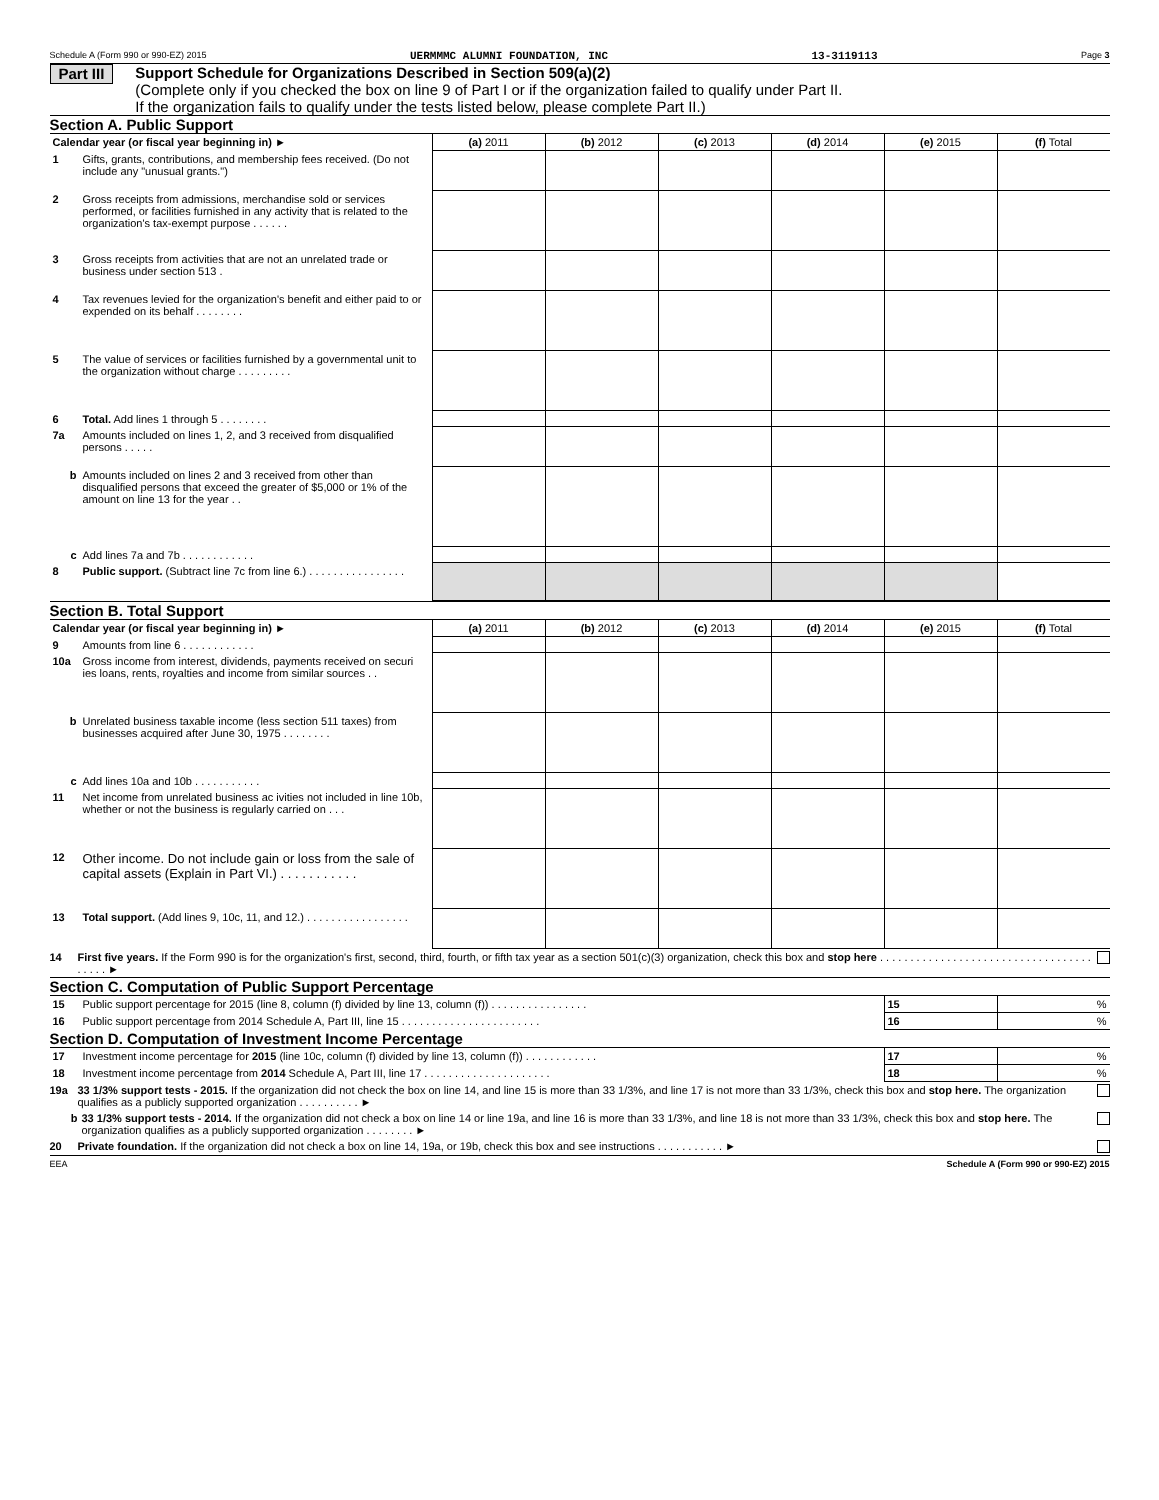Schedule A (Form 990 or 990-EZ) 2015 UERMMMC ALUMNI FOUNDATION, INC 13-3119113 Page 3
Part III
Support Schedule for Organizations Described in Section 509(a)(2)
(Complete only if you checked the box on line 9 of Part I or if the organization failed to qualify under Part II.
If the organization fails to qualify under the tests listed below, please complete Part II.)
Section A. Public Support
| Calendar year (or fiscal year beginning in) ► | | (a) 2011 | (b) 2012 | (c) 2013 | (d) 2014 | (e) 2015 | (f) Total |
| --- | --- | --- | --- | --- | --- | --- | --- |
| 1 | Gifts, grants, contributions, and membership fees received. (Do not include any "unusual grants.") | | | | | | |
| 2 | Gross receipts from admissions, merchandise sold or services performed, or facilities furnished in any activity that is related to the organization's tax-exempt purpose . . . . . . | | | | | | |
| 3 | Gross receipts from activities that are not an unrelated trade or business under section 513 . | | | | | | |
| 4 | Tax revenues levied for the organization's benefit and either paid to or expended on its behalf . . . . . . . . | | | | | | |
| 5 | The value of services or facilities furnished by a governmental unit to the organization without charge . . . . . . . . . | | | | | | |
| 6 | Total. Add lines 1 through 5 . . . . . . . . | | | | | | |
| 7a | Amounts included on lines 1, 2, and 3 received from disqualified persons . . . . . | | | | | | |
| b | Amounts included on lines 2 and 3 received from other than disqualified persons that exceed the greater of $5,000 or 1% of the amount on line 13 for the year . . | | | | | | |
| c | Add lines 7a and 7b . . . . . . . . . . . . | | | | | | |
| 8 | Public support. (Subtract line 7c from line 6.) . . . . . . . . . . . . . . . . | | | | | | |
Section B. Total Support
| Calendar year (or fiscal year beginning in) ► | | (a) 2011 | (b) 2012 | (c) 2013 | (d) 2014 | (e) 2015 | (f) Total |
| --- | --- | --- | --- | --- | --- | --- | --- |
| 9 | Amounts from line 6 . . . . . . . . . . . . | | | | | | |
| 10a | Gross income from interest, dividends, payments received on securi ies loans, rents, royalties and income from similar sources . . | | | | | | |
| b | Unrelated business taxable income (less section 511 taxes) from businesses acquired after June 30, 1975 . . . . . . . . | | | | | | |
| c | Add lines 10a and 10b . . . . . . . . . . . | | | | | | |
| 11 | Net income from unrelated business ac ivities not included in line 10b, whether or not the business is regularly carried on . . . | | | | | | |
| 12 | Other income. Do not include gain or loss from the sale of capital assets (Explain in Part VI.) . . . . . . . . . . . | | | | | | |
| 13 | Total support. (Add lines 9, 10c, 11, and 12.) . . . . . . . . . . . . . . . . . | | | | | | |
14 First five years. If the Form 990 is for the organization's first, second, third, fourth, or fifth tax year as a section 501(c)(3) organization, check this box and stop here . . . . . . . . . . . . . . . . . . . . . . . . . . . . . . . . . . . . . . . . ►
Section C. Computation of Public Support Percentage
| 15 | Public support percentage for 2015 (line 8, column (f) divided by line 13, column (f)) . . . . . . . . . . . . . . . . | 15 | % |
| 16 | Public support percentage from 2014 Schedule A, Part III, line 15 . . . . . . . . . . . . . . . . . . . . . . . | 16 | % |
Section D. Computation of Investment Income Percentage
| 17 | Investment income percentage for 2015 (line 10c, column (f) divided by line 13, column (f)) . . . . . . . . . . . . | 17 | % |
| 18 | Investment income percentage from 2014 Schedule A, Part III, line 17 . . . . . . . . . . . . . . . . . . . . . | 18 | % |
19a 33 1/3% support tests - 2015. If the organization did not check the box on line 14, and line 15 is more than 33 1/3%, and line 17 is not more than 33 1/3%, check this box and stop here. The organization qualifies as a publicly supported organization . . . . . . . . . . ►
b 33 1/3% support tests - 2014. If the organization did not check a box on line 14 or line 19a, and line 16 is more than 33 1/3%, and line 18 is not more than 33 1/3%, check this box and stop here. The organization qualifies as a publicly supported organization . . . . . . . . ►
20 Private foundation. If the organization did not check a box on line 14, 19a, or 19b, check this box and see instructions . . . . . . . . . . . ►
EEA Schedule A (Form 990 or 990-EZ) 2015